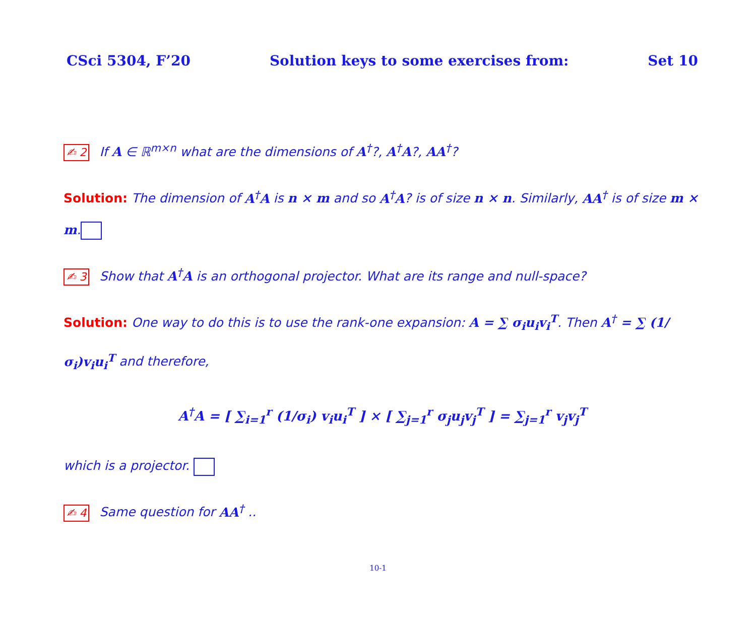CSci 5304, F’20 Solution keys to some exercises from: Set 10
✍ 2 If A ∈ ℝ<sup>m×n</sup> what are the dimensions of A<sup>†</sup>?, A<sup>†</sup>A?, AA<sup>†</sup>?
Solution: The dimension of A<sup>†</sup>A is n × m and so A<sup>†</sup>A? is of size n × n. Similarly, AA<sup>†</sup> is of size m × m.
✍ 3 Show that A<sup>†</sup>A is an orthogonal projector. What are its range and null-space?
Solution: One way to do this is to use the rank-one expansion: A = ∑ σ<sub>i</sub>u<sub>i</sub>v<sub>i</sub><sup>T</sup>. Then A<sup>†</sup> = ∑ (1/σ<sub>i</sub>)v<sub>i</sub>u<sub>i</sub><sup>T</sup> and therefore,
A<sup>†</sup>A = [ ∑<sub>i=1</sub><sup>r</sup> (1/σ<sub>i</sub>) v<sub>i</sub>u<sub>i</sub><sup>T</sup> ] × [ ∑<sub>j=1</sub><sup>r</sup> σ<sub>j</sub>u<sub>j</sub>v<sub>j</sub><sup>T</sup> ] = ∑<sub>j=1</sub><sup>r</sup> v<sub>j</sub>v<sub>j</sub><sup>T</sup>
which is a projector.
✍ 4 Same question for AA<sup>†</sup> ..
10-1